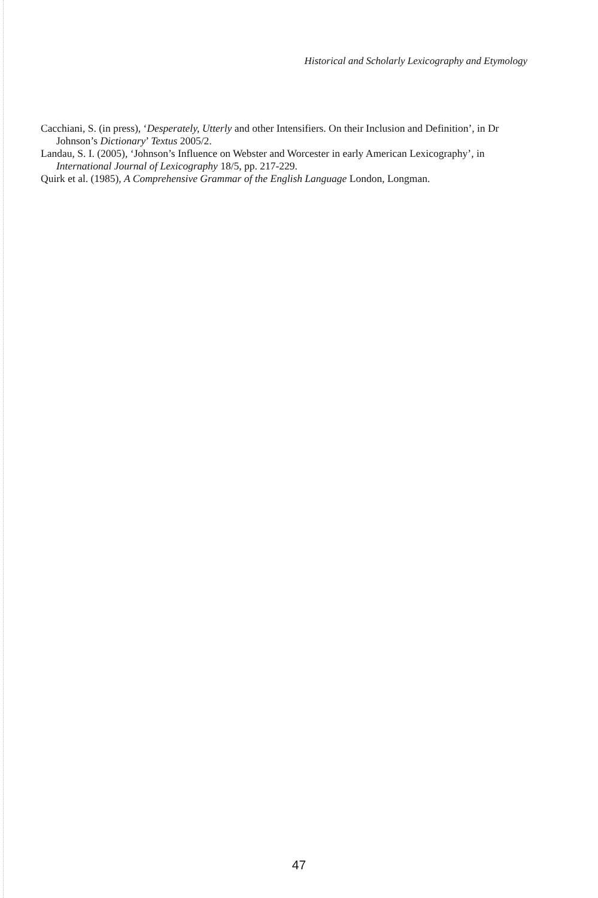Historical and Scholarly Lexicography and Etymology
Cacchiani, S. (in press), ‘Desperately, Utterly and other Intensifiers. On their Inclusion and Definition’, in Dr Johnson’s Dictionary’ Textus 2005/2.
Landau, S. I. (2005), ‘Johnson’s Influence on Webster and Worcester in early American Lexicography’, in International Journal of Lexicography 18/5, pp. 217-229.
Quirk et al. (1985), A Comprehensive Grammar of the English Language London, Longman.
47